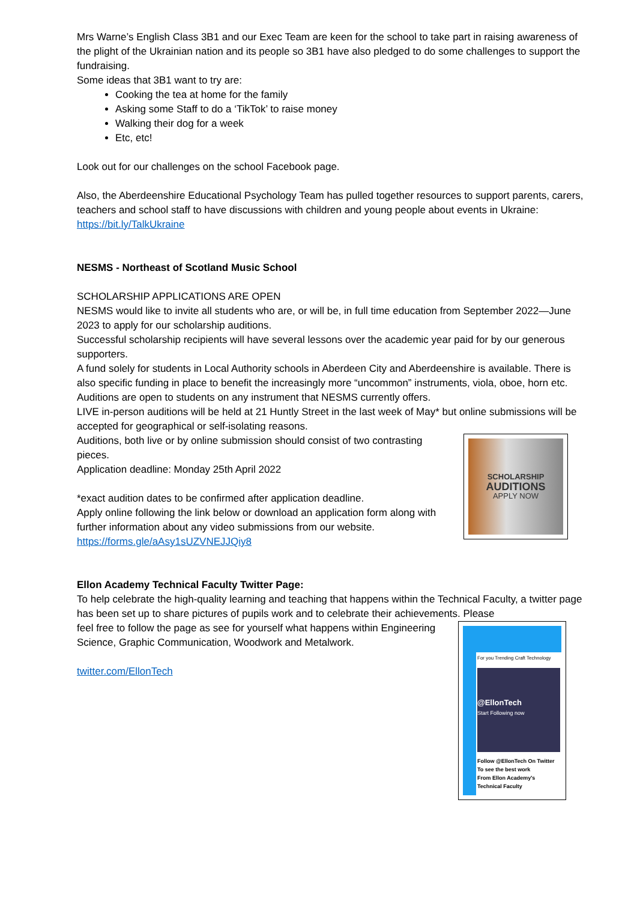Mrs Warne’s English Class 3B1 and our Exec Team are keen for the school to take part in raising awareness of the plight of the Ukrainian nation and its people so 3B1 have also pledged to do some challenges to support the fundraising.
Some ideas that 3B1 want to try are:
Cooking the tea at home for the family
Asking some Staff to do a ‘TikTok’ to raise money
Walking their dog for a week
Etc, etc!
Look out for our challenges on the school Facebook page.
Also, the Aberdeenshire Educational Psychology Team has pulled together resources to support parents, carers, teachers and school staff to have discussions with children and young people about events in Ukraine: https://bit.ly/TalkUkraine
NESMS - Northeast of Scotland Music School
SCHOLARSHIP APPLICATIONS ARE OPEN
NESMS would like to invite all students who are, or will be, in full time education from September 2022—June 2023 to apply for our scholarship auditions.
Successful scholarship recipients will have several lessons over the academic year paid for by our generous supporters.
A fund solely for students in Local Authority schools in Aberdeen City and Aberdeenshire is available. There is also specific funding in place to benefit the increasingly more “uncommon” instruments, viola, oboe, horn etc.
Auditions are open to students on any instrument that NESMS currently offers.
LIVE in-person auditions will be held at 21 Huntly Street in the last week of May* but online submissions will be accepted for geographical or self-isolating reasons.
SCHOLARSHIP
AUDITIONS
APPLY NOW
Auditions, both live or by online submission should consist of two contrasting pieces.
Application deadline: Monday 25th April 2022
*exact audition dates to be confirmed after application deadline.
Apply online following the link below or download an application form along with further information about any video submissions from our website.
https://forms.gle/aAsy1sUZVNEJJQiy8
Ellon Academy Technical Faculty Twitter Page:
To help celebrate the high-quality learning and teaching that happens within the Technical Faculty, a twitter page has been set up to share pictures of pupils work and to celebrate their achievements. Please
For you Trending Craft Technology
@EllonTech
Start Following now
Follow @EllonTech On Twitter
To see the best work
From Ellon Academy's
Technical Faculty
feel free to follow the page as see for yourself what happens within Engineering Science, Graphic Communication, Woodwork and Metalwork.
twitter.com/EllonTech